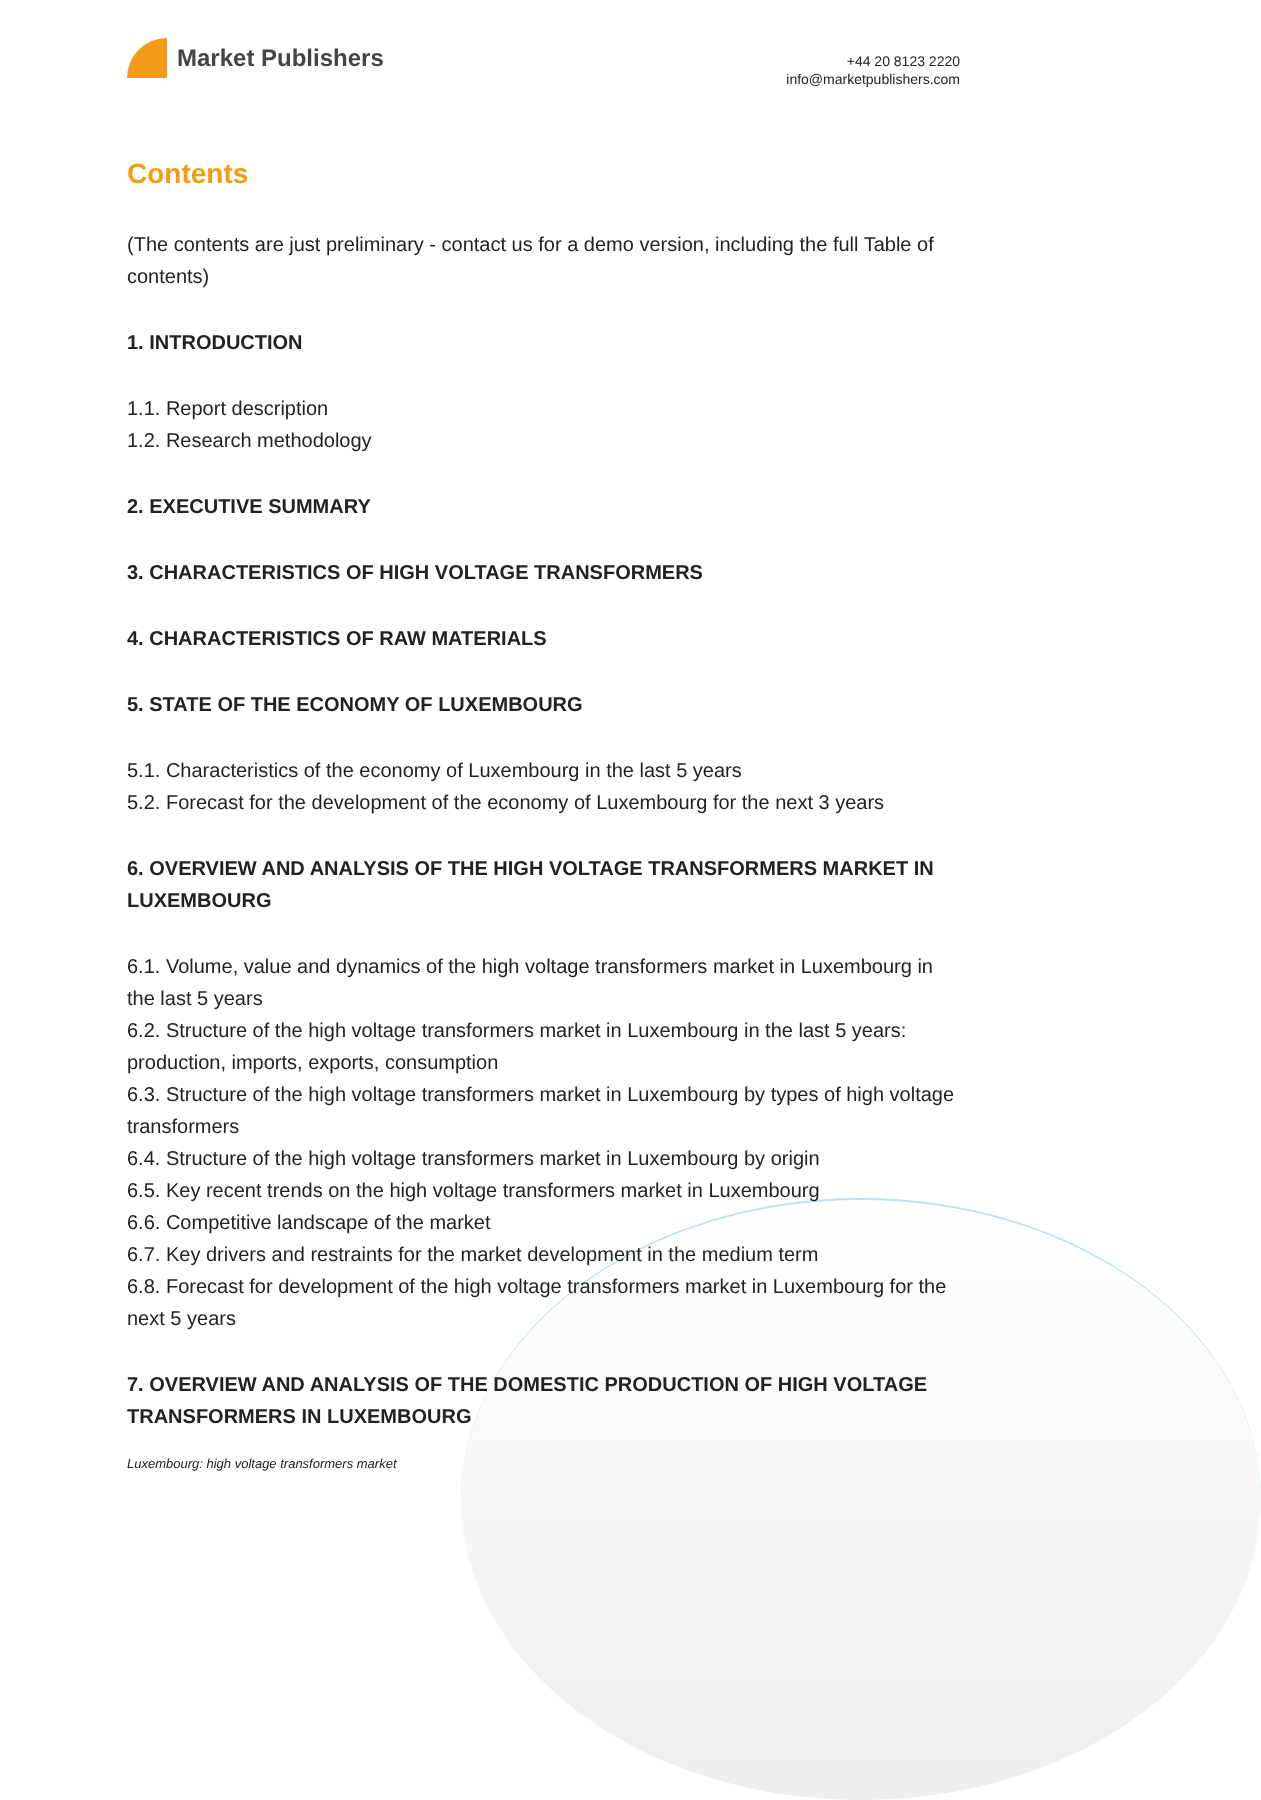Market Publishers
+44 20 8123 2220
info@marketpublishers.com
Contents
(The contents are just preliminary - contact us for a demo version, including the full Table of contents)
1. INTRODUCTION
1.1. Report description
1.2. Research methodology
2. EXECUTIVE SUMMARY
3. CHARACTERISTICS OF HIGH VOLTAGE TRANSFORMERS
4. CHARACTERISTICS OF RAW MATERIALS
5. STATE OF THE ECONOMY OF LUXEMBOURG
5.1. Characteristics of the economy of Luxembourg in the last 5 years
5.2. Forecast for the development of the economy of Luxembourg for the next 3 years
6. OVERVIEW AND ANALYSIS OF THE HIGH VOLTAGE TRANSFORMERS MARKET IN LUXEMBOURG
6.1. Volume, value and dynamics of the high voltage transformers market in Luxembourg in the last 5 years
6.2. Structure of the high voltage transformers market in Luxembourg in the last 5 years: production, imports, exports, consumption
6.3. Structure of the high voltage transformers market in Luxembourg by types of high voltage transformers
6.4. Structure of the high voltage transformers market in Luxembourg by origin
6.5. Key recent trends on the high voltage transformers market in Luxembourg
6.6. Competitive landscape of the market
6.7. Key drivers and restraints for the market development in the medium term
6.8. Forecast for development of the high voltage transformers market in Luxembourg for the next 5 years
7. OVERVIEW AND ANALYSIS OF THE DOMESTIC PRODUCTION OF HIGH VOLTAGE TRANSFORMERS IN LUXEMBOURG
Luxembourg: high voltage transformers market